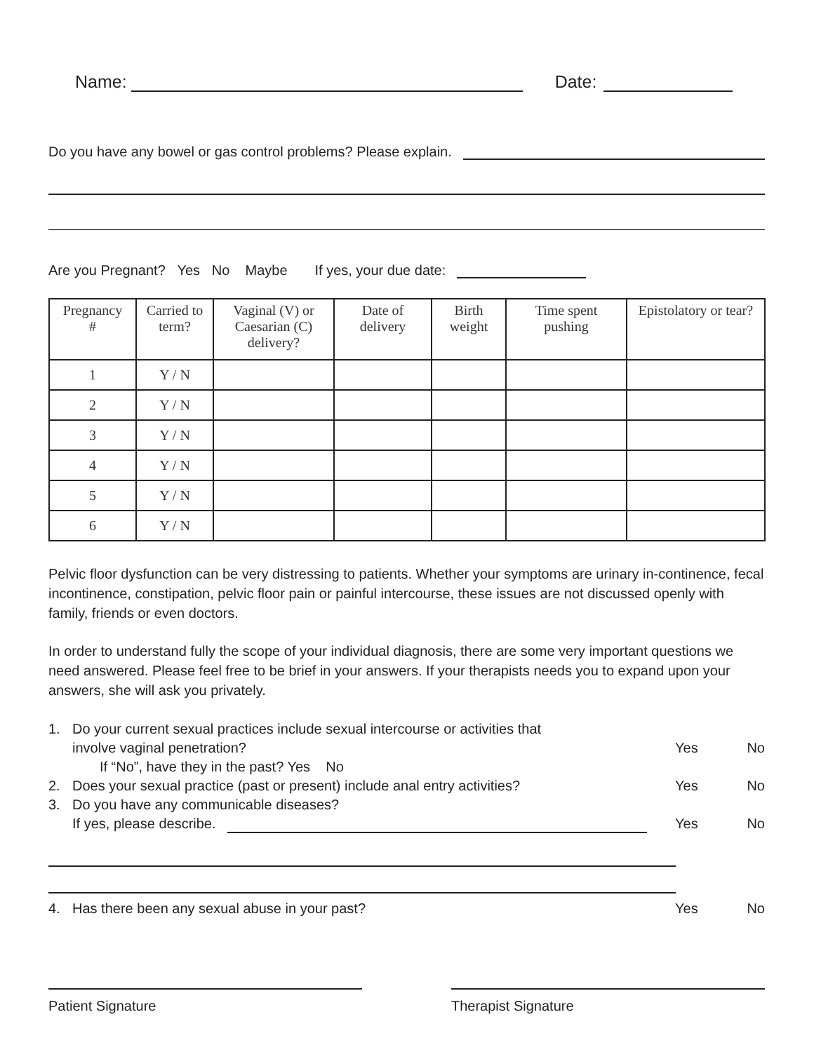Name: Date:
Do you have any bowel or gas control problems? Please explain.
Are you Pregnant? Yes No Maybe If yes, your due date:
| Pregnancy # | Carried to term? | Vaginal (V) or Caesarian (C) delivery? | Date of delivery | Birth weight | Time spent pushing | Epistolatory or tear? |
| --- | --- | --- | --- | --- | --- | --- |
| 1 | Y / N | | | | | |
| 2 | Y / N | | | | | |
| 3 | Y / N | | | | | |
| 4 | Y / N | | | | | |
| 5 | Y / N | | | | | |
| 6 | Y / N | | | | | |
Pelvic floor dysfunction can be very distressing to patients. Whether your symptoms are urinary in-continence, fecal incontinence, constipation, pelvic floor pain or painful intercourse, these issues are not discussed openly with family, friends or even doctors.
In order to understand fully the scope of your individual diagnosis, there are some very important questions we need answered. Please feel free to be brief in your answers. If your therapists needs you to expand upon your answers, she will ask you privately.
1. Do your current sexual practices include sexual intercourse or activities that
involve vaginal penetration? Yes No
If “No”, have they in the past? Yes No
2. Does your sexual practice (past or present) include anal entry activities? Yes No
3. Do you have any communicable diseases?
If yes, please describe. Yes No
4. Has there been any sexual abuse in your past? Yes No
Patient Signature Therapist Signature